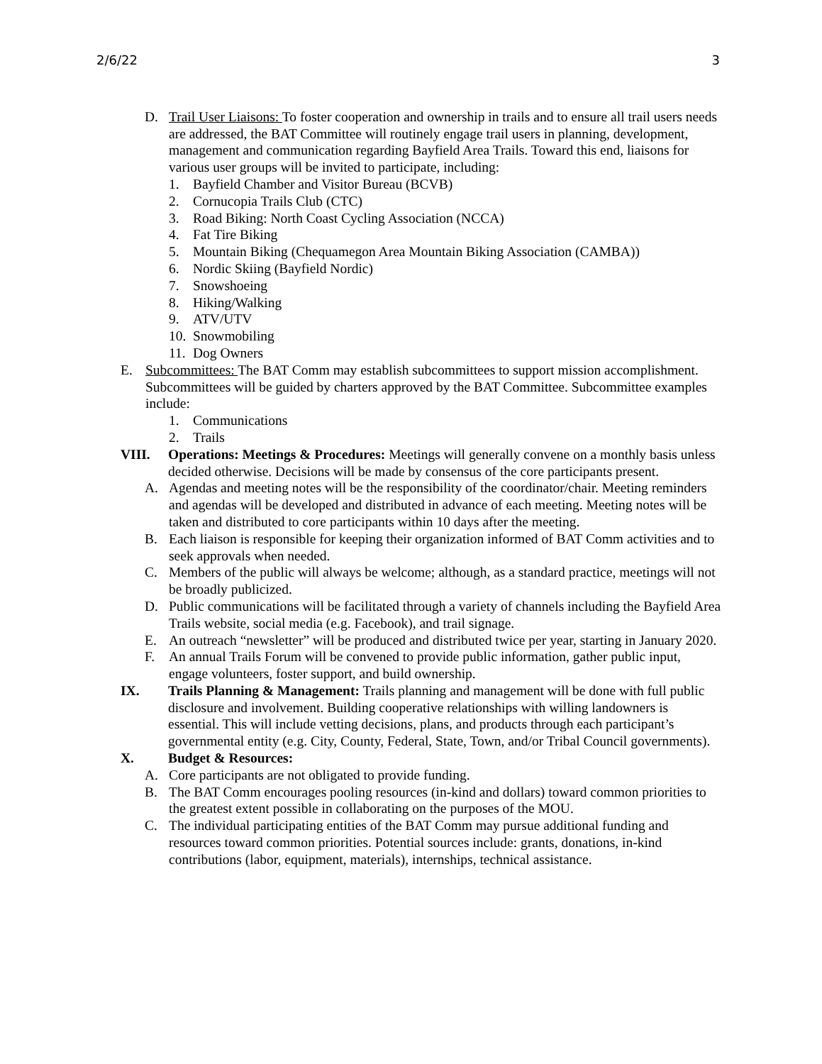2/6/22 3
D. Trail User Liaisons: To foster cooperation and ownership in trails and to ensure all trail users needs are addressed, the BAT Committee will routinely engage trail users in planning, development, management and communication regarding Bayfield Area Trails. Toward this end, liaisons for various user groups will be invited to participate, including:
1. Bayfield Chamber and Visitor Bureau (BCVB)
2. Cornucopia Trails Club (CTC)
3. Road Biking: North Coast Cycling Association (NCCA)
4. Fat Tire Biking
5. Mountain Biking (Chequamegon Area Mountain Biking Association (CAMBA))
6. Nordic Skiing (Bayfield Nordic)
7. Snowshoeing
8. Hiking/Walking
9. ATV/UTV
10. Snowmobiling
11. Dog Owners
E. Subcommittees: The BAT Comm may establish subcommittees to support mission accomplishment. Subcommittees will be guided by charters approved by the BAT Committee. Subcommittee examples include:
1. Communications
2. Trails
VIII. Operations: Meetings & Procedures: Meetings will generally convene on a monthly basis unless decided otherwise. Decisions will be made by consensus of the core participants present.
A. Agendas and meeting notes will be the responsibility of the coordinator/chair. Meeting reminders and agendas will be developed and distributed in advance of each meeting. Meeting notes will be taken and distributed to core participants within 10 days after the meeting.
B. Each liaison is responsible for keeping their organization informed of BAT Comm activities and to seek approvals when needed.
C. Members of the public will always be welcome; although, as a standard practice, meetings will not be broadly publicized.
D. Public communications will be facilitated through a variety of channels including the Bayfield Area Trails website, social media (e.g. Facebook), and trail signage.
E. An outreach “newsletter” will be produced and distributed twice per year, starting in January 2020.
F. An annual Trails Forum will be convened to provide public information, gather public input, engage volunteers, foster support, and build ownership.
IX. Trails Planning & Management: Trails planning and management will be done with full public disclosure and involvement. Building cooperative relationships with willing landowners is essential. This will include vetting decisions, plans, and products through each participant’s governmental entity (e.g. City, County, Federal, State, Town, and/or Tribal Council governments).
X. Budget & Resources:
A. Core participants are not obligated to provide funding.
B. The BAT Comm encourages pooling resources (in-kind and dollars) toward common priorities to the greatest extent possible in collaborating on the purposes of the MOU.
C. The individual participating entities of the BAT Comm may pursue additional funding and resources toward common priorities. Potential sources include: grants, donations, in-kind contributions (labor, equipment, materials), internships, technical assistance.